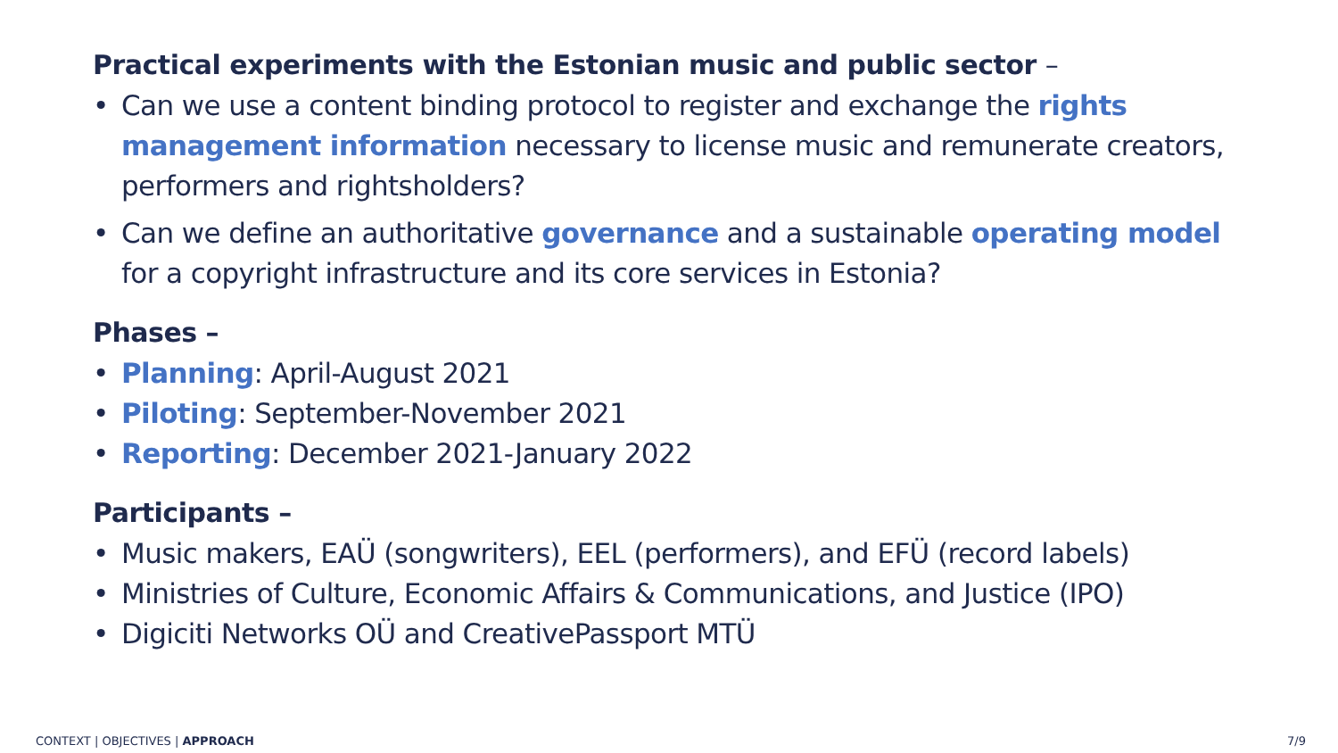Practical experiments with the Estonian music and public sector –
• Can we use a content binding protocol to register and exchange the rights management information necessary to license music and remunerate creators, performers and rightsholders?
• Can we define an authoritative governance and a sustainable operating model for a copyright infrastructure and its core services in Estonia?
Phases –
• Planning: April-August 2021
• Piloting: September-November 2021
• Reporting: December 2021-January 2022
Participants –
• Music makers, EAÜ (songwriters), EEL (performers), and EFÜ (record labels)
• Ministries of Culture, Economic Affairs & Communications, and Justice (IPO)
• Digiciti Networks OÜ and CreativePassport MTÜ
CONTEXT | OBJECTIVES | APPROACH
7/9